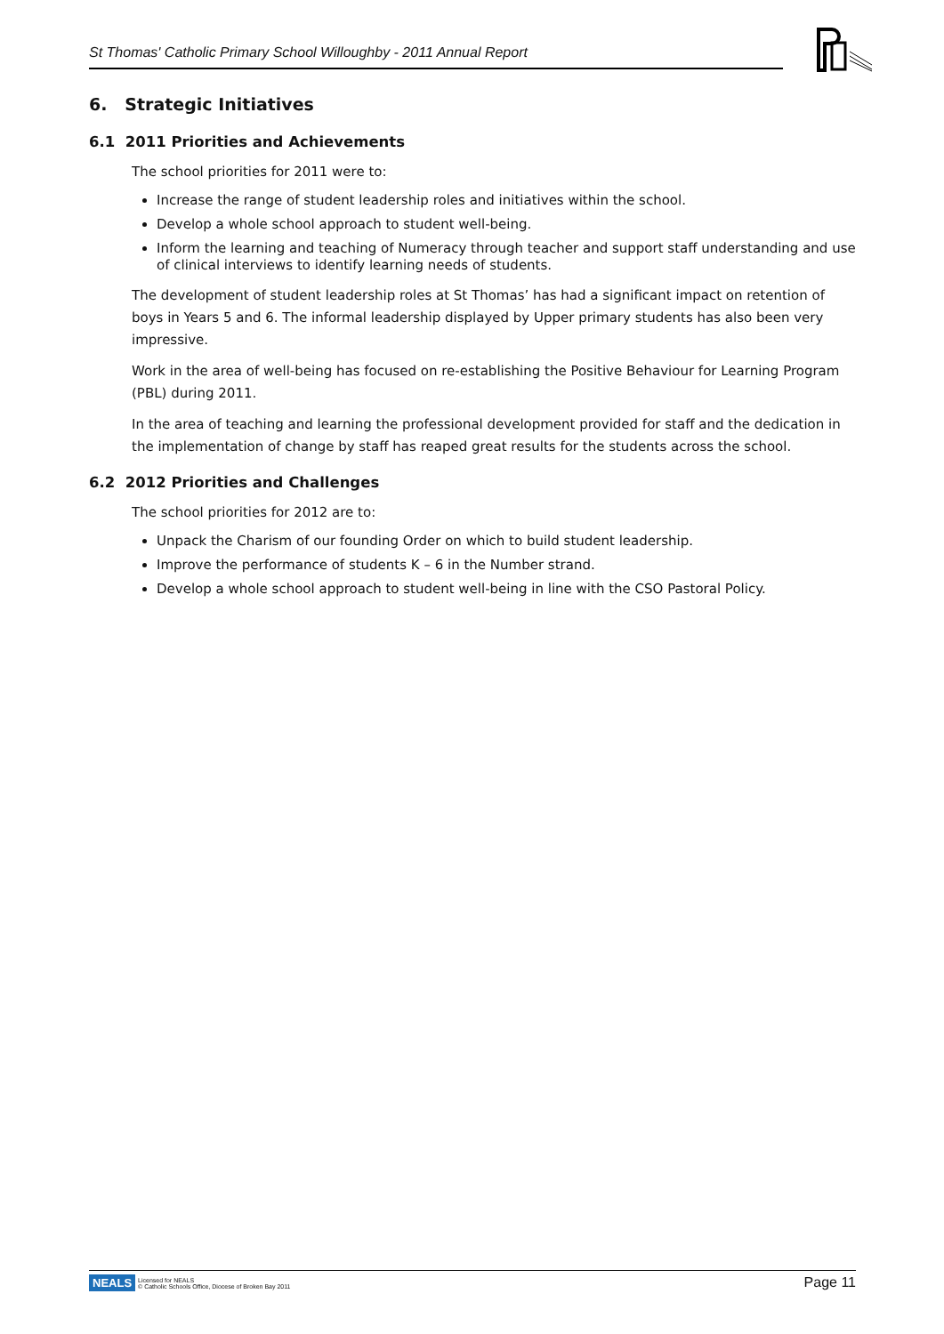St Thomas' Catholic Primary School Willoughby - 2011 Annual Report
6. Strategic Initiatives
6.1 2011 Priorities and Achievements
The school priorities for 2011 were to:
Increase the range of student leadership roles and initiatives within the school.
Develop a whole school approach to student well-being.
Inform the learning and teaching of Numeracy through teacher and support staff understanding and use of clinical interviews to identify learning needs of students.
The development of student leadership roles at St Thomas’ has had a significant impact on retention of boys in Years 5 and 6. The informal leadership displayed by Upper primary students has also been very impressive.
Work in the area of well-being has focused on re-establishing the Positive Behaviour for Learning Program (PBL) during 2011.
In the area of teaching and learning the professional development provided for staff and the dedication in the implementation of change by staff has reaped great results for the students across the school.
6.2 2012 Priorities and Challenges
The school priorities for 2012 are to:
Unpack the Charism of our founding Order on which to build student leadership.
Improve the performance of students K – 6 in the Number strand.
Develop a whole school approach to student well-being in line with the CSO Pastoral Policy.
NEALS Licensed for NEALS
© Catholic Schools Office, Diocese of Broken Bay 2011
Page 11